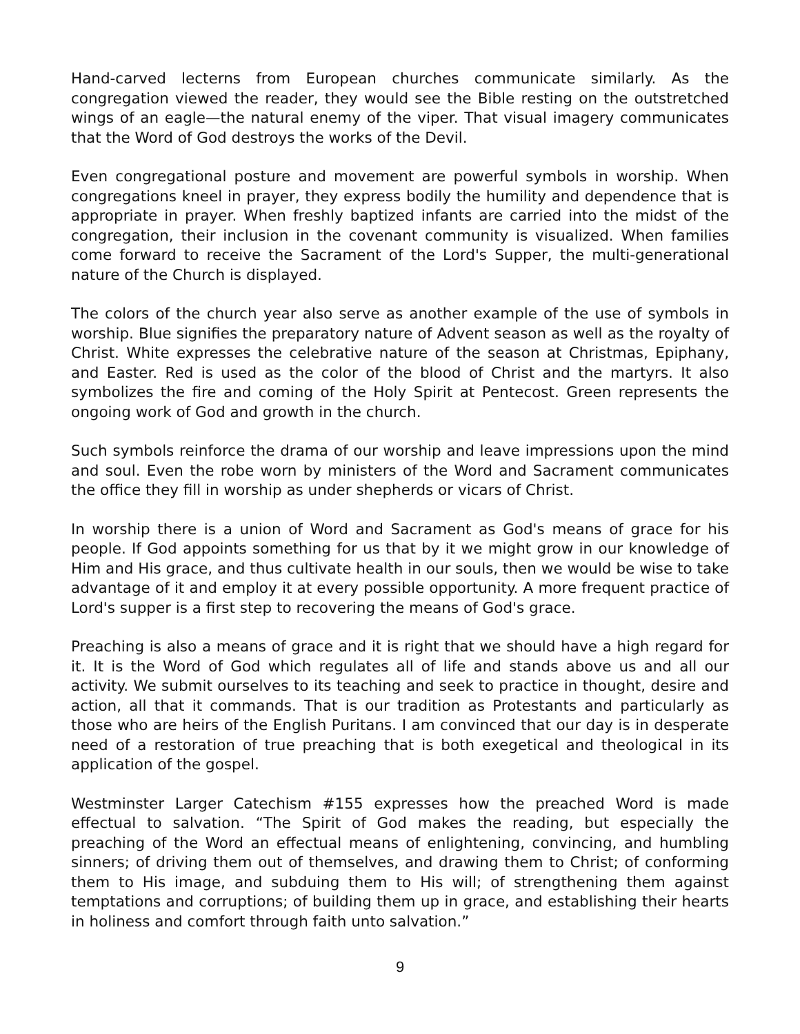Hand-carved lecterns from European churches communicate similarly. As the congregation viewed the reader, they would see the Bible resting on the outstretched wings of an eagle—the natural enemy of the viper. That visual imagery communicates that the Word of God destroys the works of the Devil.
Even congregational posture and movement are powerful symbols in worship. When congregations kneel in prayer, they express bodily the humility and dependence that is appropriate in prayer. When freshly baptized infants are carried into the midst of the congregation, their inclusion in the covenant community is visualized. When families come forward to receive the Sacrament of the Lord's Supper, the multi-generational nature of the Church is displayed.
The colors of the church year also serve as another example of the use of symbols in worship. Blue signifies the preparatory nature of Advent season as well as the royalty of Christ. White expresses the celebrative nature of the season at Christmas, Epiphany, and Easter. Red is used as the color of the blood of Christ and the martyrs. It also symbolizes the fire and coming of the Holy Spirit at Pentecost. Green represents the ongoing work of God and growth in the church.
Such symbols reinforce the drama of our worship and leave impressions upon the mind and soul. Even the robe worn by ministers of the Word and Sacrament communicates the office they fill in worship as under shepherds or vicars of Christ.
In worship there is a union of Word and Sacrament as God's means of grace for his people. If God appoints something for us that by it we might grow in our knowledge of Him and His grace, and thus cultivate health in our souls, then we would be wise to take advantage of it and employ it at every possible opportunity. A more frequent practice of Lord's supper is a first step to recovering the means of God's grace.
Preaching is also a means of grace and it is right that we should have a high regard for it. It is the Word of God which regulates all of life and stands above us and all our activity. We submit ourselves to its teaching and seek to practice in thought, desire and action, all that it commands. That is our tradition as Protestants and particularly as those who are heirs of the English Puritans. I am convinced that our day is in desperate need of a restoration of true preaching that is both exegetical and theological in its application of the gospel.
Westminster Larger Catechism #155 expresses how the preached Word is made effectual to salvation. “The Spirit of God makes the reading, but especially the preaching of the Word an effectual means of enlightening, convincing, and humbling sinners; of driving them out of themselves, and drawing them to Christ; of conforming them to His image, and subduing them to His will; of strengthening them against temptations and corruptions; of building them up in grace, and establishing their hearts in holiness and comfort through faith unto salvation.”
9